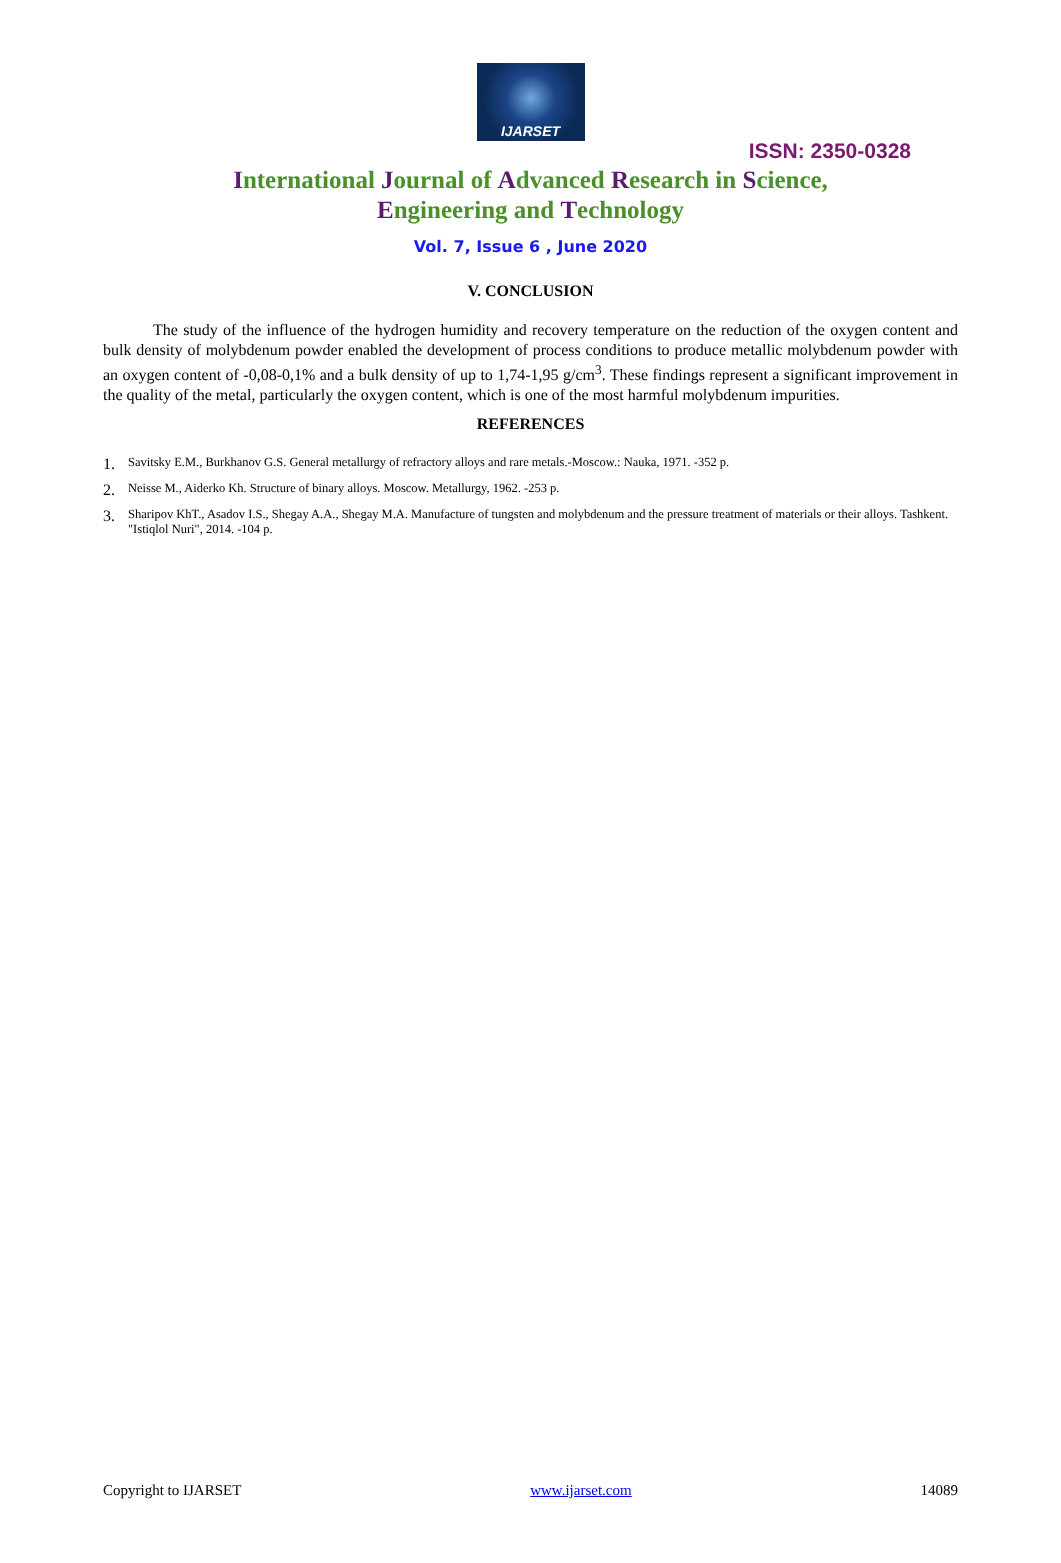IJARSET
ISSN: 2350-0328
International Journal of Advanced Research in Science,
Engineering and Technology
Vol. 7, Issue 6 , June 2020
V. CONCLUSION
The study of the influence of the hydrogen humidity and recovery temperature on the reduction of the oxygen content and bulk density of molybdenum powder enabled the development of process conditions to produce metallic molybdenum powder with an oxygen content of -0,08-0,1% and a bulk density of up to 1,74-1,95 g/cm<sup>3</sup>. These findings represent a significant improvement in the quality of the metal, particularly the oxygen content, which is one of the most harmful molybdenum impurities.
REFERENCES
1. Savitsky E.M., Burkhanov G.S. General metallurgy of refractory alloys and rare metals.-Moscow.: Nauka, 1971. -352 p.
2. Neisse M., Aiderko Kh. Structure of binary alloys. Moscow. Metallurgy, 1962. -253 p.
3. Sharipov KhT., Asadov I.S., Shegay A.A., Shegay M.A. Manufacture of tungsten and molybdenum and the pressure treatment of materials or their alloys. Tashkent. "Istiqlol Nuri", 2014. -104 p.
Copyright to IJARSET www.ijarset.com 14089